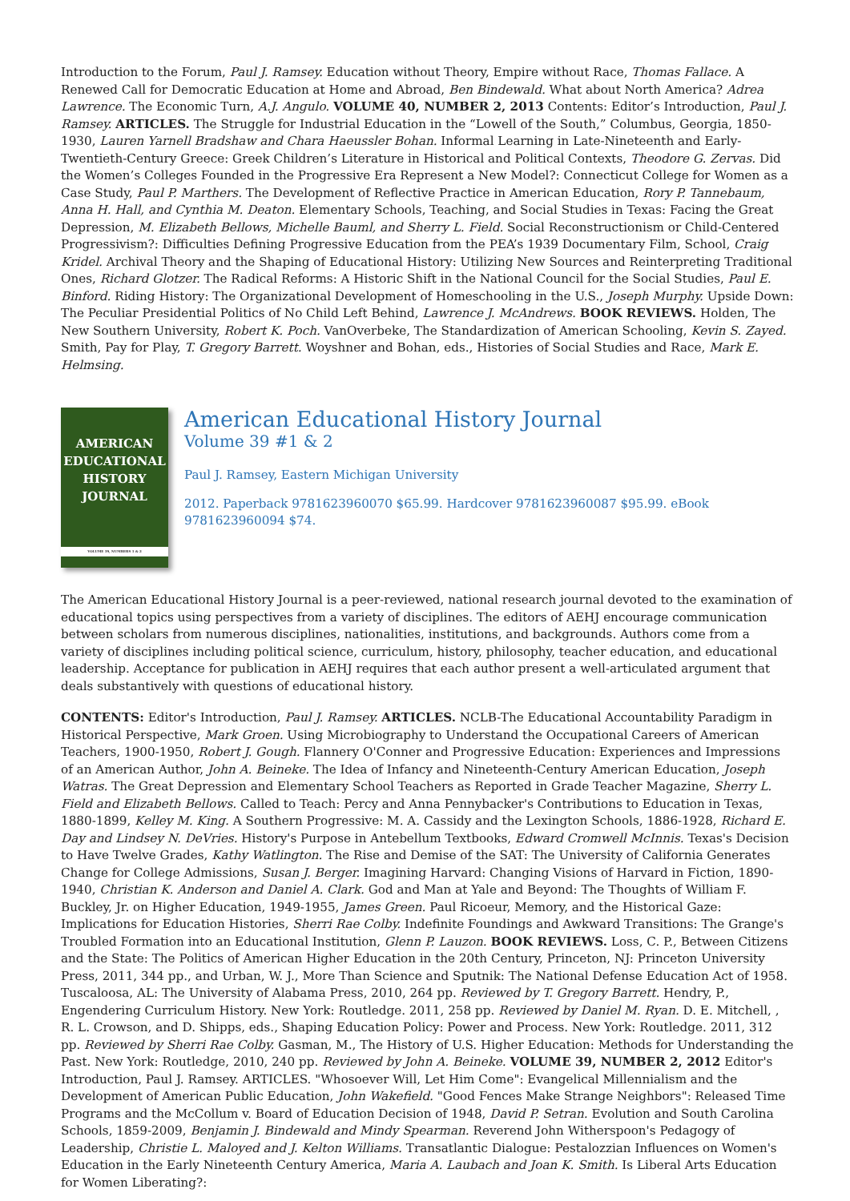Introduction to the Forum, Paul J. Ramsey. Education without Theory, Empire without Race, Thomas Fallace. A Renewed Call for Democratic Education at Home and Abroad, Ben Bindewald. What about North America? Adrea Lawrence. The Economic Turn, A.J. Angulo. VOLUME 40, NUMBER 2, 2013 Contents: Editor’s Introduction, Paul J. Ramsey. ARTICLES. The Struggle for Industrial Education in the “Lowell of the South,” Columbus, Georgia, 1850-1930, Lauren Yarnell Bradshaw and Chara Haeussler Bohan. Informal Learning in Late-Nineteenth and Early-Twentieth-Century Greece: Greek Children’s Literature in Historical and Political Contexts, Theodore G. Zervas. Did the Women’s Colleges Founded in the Progressive Era Represent a New Model?: Connecticut College for Women as a Case Study, Paul P. Marthers. The Development of Reflective Practice in American Education, Rory P. Tannebaum, Anna H. Hall, and Cynthia M. Deaton. Elementary Schools, Teaching, and Social Studies in Texas: Facing the Great Depression, M. Elizabeth Bellows, Michelle Bauml, and Sherry L. Field. Social Reconstructionism or Child-Centered Progressivism?: Difficulties Defining Progressive Education from the PEA’s 1939 Documentary Film, School, Craig Kridel. Archival Theory and the Shaping of Educational History: Utilizing New Sources and Reinterpreting Traditional Ones, Richard Glotzer. The Radical Reforms: A Historic Shift in the National Council for the Social Studies, Paul E. Binford. Riding History: The Organizational Development of Homeschooling in the U.S., Joseph Murphy. Upside Down: The Peculiar Presidential Politics of No Child Left Behind, Lawrence J. McAndrews. BOOK REVIEWS. Holden, The New Southern University, Robert K. Poch. VanOverbeke, The Standardization of American Schooling, Kevin S. Zayed. Smith, Pay for Play, T. Gregory Barrett. Woyshner and Bohan, eds., Histories of Social Studies and Race, Mark E. Helmsing.
AMERICAN
EDUCATIONAL
HISTORY
JOURNAL
VOLUME 39, NUMBERS 1 & 2
American Educational History Journal
Volume 39 #1 & 2
Paul J. Ramsey, Eastern Michigan University
2012. Paperback 9781623960070 $65.99. Hardcover 9781623960087 $95.99. eBook 9781623960094 $74.
The American Educational History Journal is a peer-reviewed, national research journal devoted to the examination of educational topics using perspectives from a variety of disciplines. The editors of AEHJ encourage communication between scholars from numerous disciplines, nationalities, institutions, and backgrounds. Authors come from a variety of disciplines including political science, curriculum, history, philosophy, teacher education, and educational leadership. Acceptance for publication in AEHJ requires that each author present a well-articulated argument that deals substantively with questions of educational history.
CONTENTS: Editor's Introduction, Paul J. Ramsey. ARTICLES. NCLB-The Educational Accountability Paradigm in Historical Perspective, Mark Groen. Using Microbiography to Understand the Occupational Careers of American Teachers, 1900-1950, Robert J. Gough. Flannery O'Conner and Progressive Education: Experiences and Impressions of an American Author, John A. Beineke. The Idea of Infancy and Nineteenth-Century American Education, Joseph Watras. The Great Depression and Elementary School Teachers as Reported in Grade Teacher Magazine, Sherry L. Field and Elizabeth Bellows. Called to Teach: Percy and Anna Pennybacker's Contributions to Education in Texas, 1880-1899, Kelley M. King. A Southern Progressive: M. A. Cassidy and the Lexington Schools, 1886-1928, Richard E. Day and Lindsey N. DeVries. History's Purpose in Antebellum Textbooks, Edward Cromwell McInnis. Texas's Decision to Have Twelve Grades, Kathy Watlington. The Rise and Demise of the SAT: The University of California Generates Change for College Admissions, Susan J. Berger. Imagining Harvard: Changing Visions of Harvard in Fiction, 1890-1940, Christian K. Anderson and Daniel A. Clark. God and Man at Yale and Beyond: The Thoughts of William F. Buckley, Jr. on Higher Education, 1949-1955, James Green. Paul Ricoeur, Memory, and the Historical Gaze: Implications for Education Histories, Sherri Rae Colby. Indefinite Foundings and Awkward Transitions: The Grange's Troubled Formation into an Educational Institution, Glenn P. Lauzon. BOOK REVIEWS. Loss, C. P., Between Citizens and the State: The Politics of American Higher Education in the 20th Century, Princeton, NJ: Princeton University Press, 2011, 344 pp., and Urban, W. J., More Than Science and Sputnik: The National Defense Education Act of 1958. Tuscaloosa, AL: The University of Alabama Press, 2010, 264 pp. Reviewed by T. Gregory Barrett. Hendry, P., Engendering Curriculum History. New York: Routledge. 2011, 258 pp. Reviewed by Daniel M. Ryan. D. E. Mitchell, , R. L. Crowson, and D. Shipps, eds., Shaping Education Policy: Power and Process. New York: Routledge. 2011, 312 pp. Reviewed by Sherri Rae Colby. Gasman, M., The History of U.S. Higher Education: Methods for Understanding the Past. New York: Routledge, 2010, 240 pp. Reviewed by John A. Beineke. VOLUME 39, NUMBER 2, 2012 Editor's Introduction, Paul J. Ramsey. ARTICLES. "Whosoever Will, Let Him Come": Evangelical Millennialism and the Development of American Public Education, John Wakefield. "Good Fences Make Strange Neighbors": Released Time Programs and the McCollum v. Board of Education Decision of 1948, David P. Setran. Evolution and South Carolina Schools, 1859-2009, Benjamin J. Bindewald and Mindy Spearman. Reverend John Witherspoon's Pedagogy of Leadership, Christie L. Maloyed and J. Kelton Williams. Transatlantic Dialogue: Pestalozzian Influences on Women's Education in the Early Nineteenth Century America, Maria A. Laubach and Joan K. Smith. Is Liberal Arts Education for Women Liberating?: